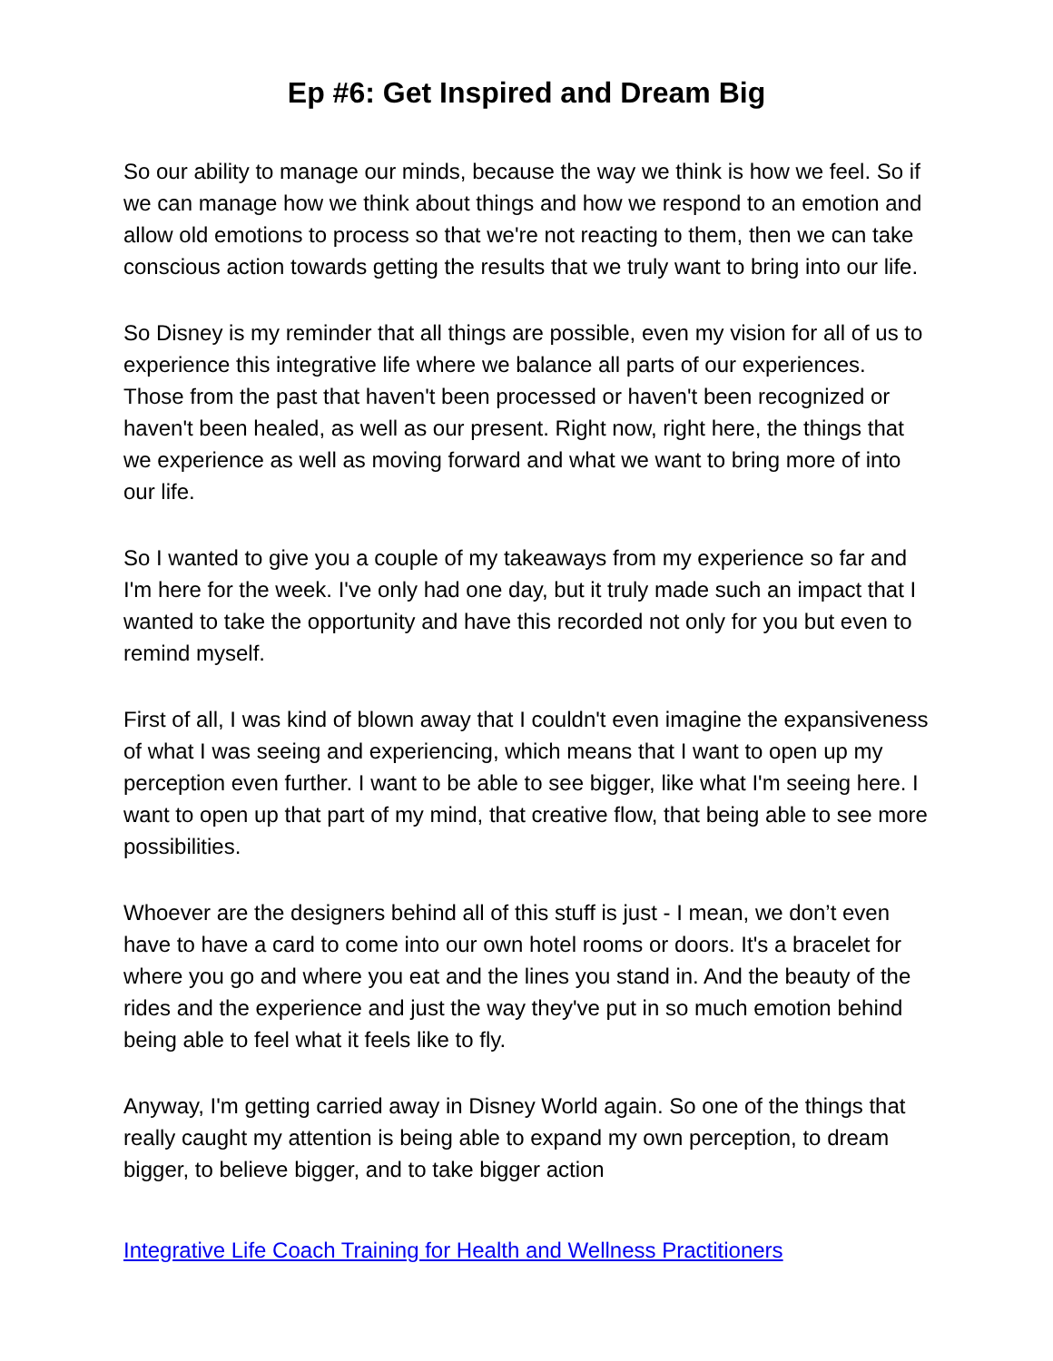Ep #6: Get Inspired and Dream Big
So our ability to manage our minds, because the way we think is how we feel. So if we can manage how we think about things and how we respond to an emotion and allow old emotions to process so that we're not reacting to them, then we can take conscious action towards getting the results that we truly want to bring into our life.
So Disney is my reminder that all things are possible, even my vision for all of us to experience this integrative life where we balance all parts of our experiences. Those from the past that haven't been processed or haven't been recognized or haven't been healed, as well as our present. Right now, right here, the things that we experience as well as moving forward and what we want to bring more of into our life.
So I wanted to give you a couple of my takeaways from my experience so far and I'm here for the week. I've only had one day, but it truly made such an impact that I wanted to take the opportunity and have this recorded not only for you but even to remind myself.
First of all, I was kind of blown away that I couldn't even imagine the expansiveness of what I was seeing and experiencing, which means that I want to open up my perception even further. I want to be able to see bigger, like what I'm seeing here. I want to open up that part of my mind, that creative flow, that being able to see more possibilities.
Whoever are the designers behind all of this stuff is just - I mean, we don’t even have to have a card to come into our own hotel rooms or doors. It's a bracelet for where you go and where you eat and the lines you stand in. And the beauty of the rides and the experience and just the way they've put in so much emotion behind being able to feel what it feels like to fly.
Anyway, I'm getting carried away in Disney World again. So one of the things that really caught my attention is being able to expand my own perception, to dream bigger, to believe bigger, and to take bigger action
Integrative Life Coach Training for Health and Wellness Practitioners